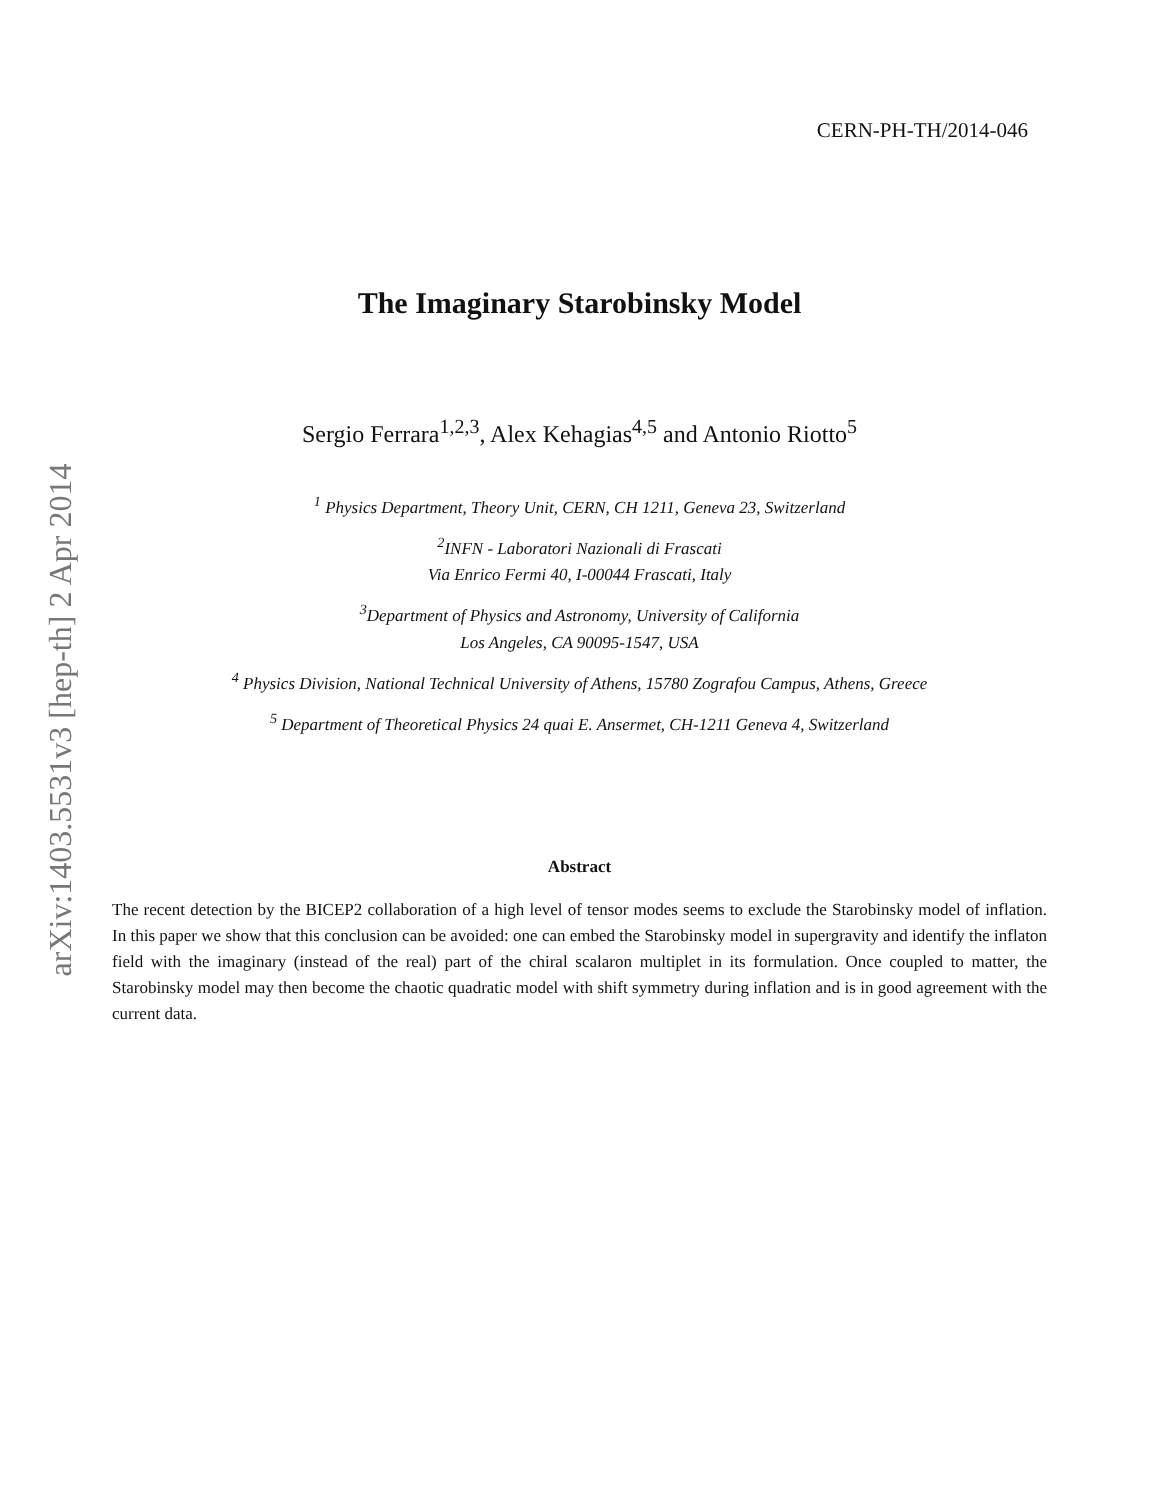arXiv:1403.5531v3 [hep-th] 2 Apr 2014
CERN-PH-TH/2014-046
The Imaginary Starobinsky Model
Sergio Ferrara<sup>1,2,3</sup>, Alex Kehagias<sup>4,5</sup> and Antonio Riotto<sup>5</sup>
<sup>1</sup> Physics Department, Theory Unit, CERN, CH 1211, Geneva 23, Switzerland
<sup>2</sup> INFN - Laboratori Nazionali di Frascati
Via Enrico Fermi 40, I-00044 Frascati, Italy
<sup>3</sup> Department of Physics and Astronomy, University of California
Los Angeles, CA 90095-1547, USA
<sup>4</sup> Physics Division, National Technical University of Athens, 15780 Zografou Campus, Athens, Greece
<sup>5</sup> Department of Theoretical Physics 24 quai E. Ansermet, CH-1211 Geneva 4, Switzerland
Abstract
The recent detection by the BICEP2 collaboration of a high level of tensor modes seems to exclude the Starobinsky model of inflation. In this paper we show that this conclusion can be avoided: one can embed the Starobinsky model in supergravity and identify the inflaton field with the imaginary (instead of the real) part of the chiral scalaron multiplet in its formulation. Once coupled to matter, the Starobinsky model may then become the chaotic quadratic model with shift symmetry during inflation and is in good agreement with the current data.